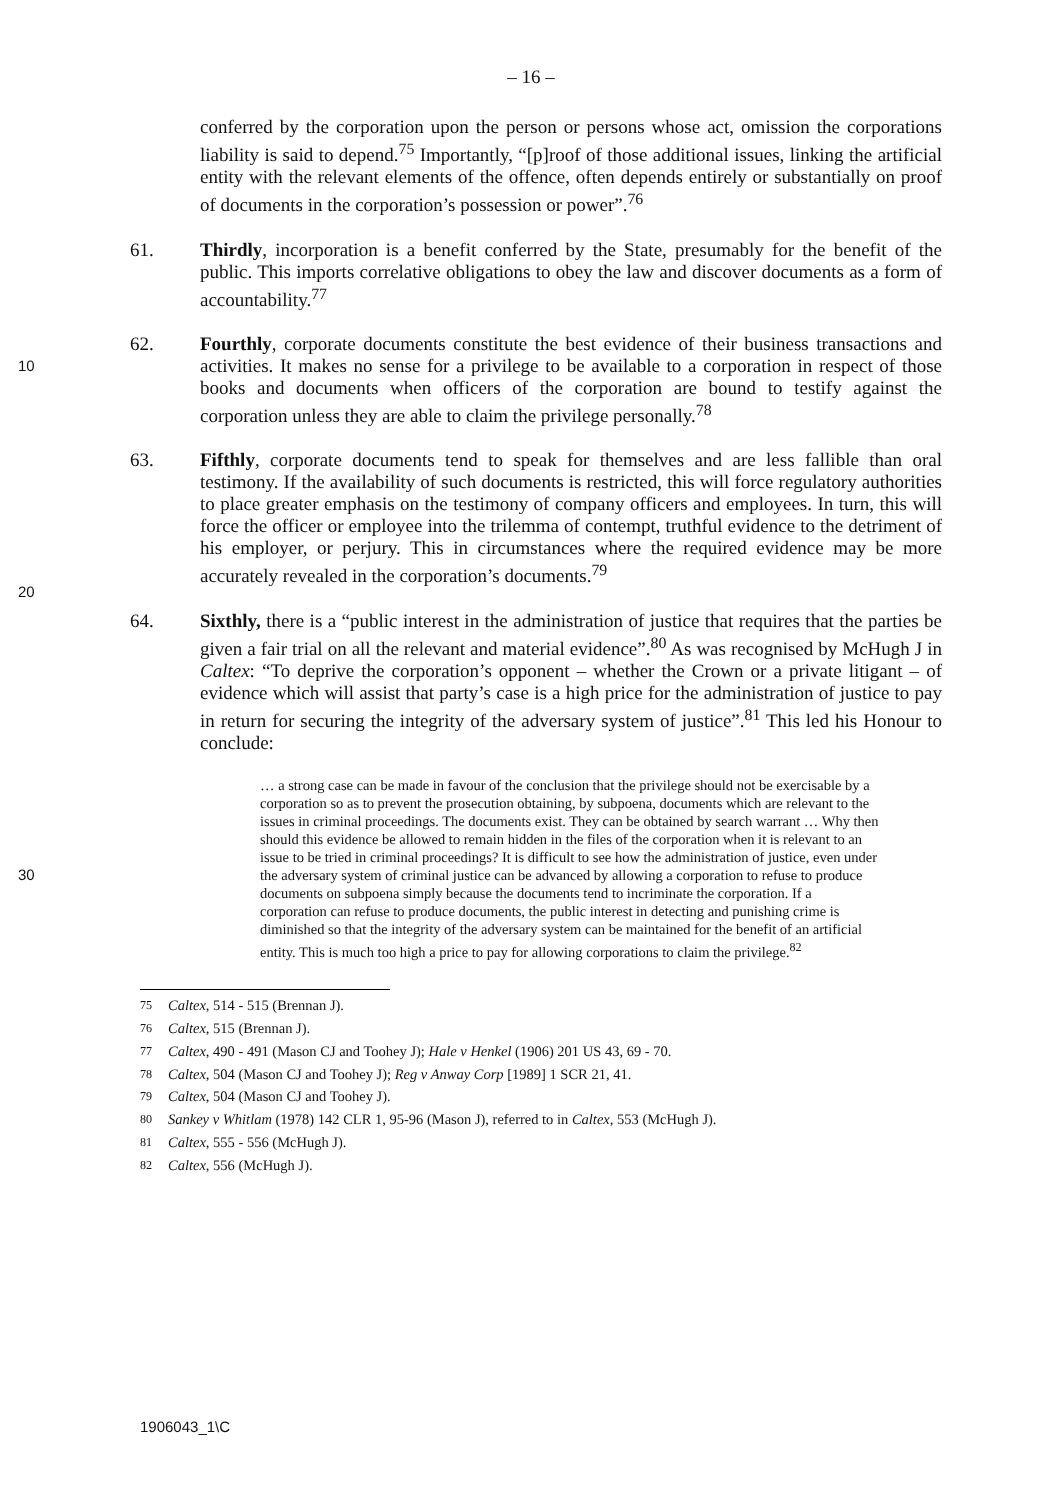– 16 –
conferred by the corporation upon the person or persons whose act, omission the corporations liability is said to depend.<sup>75</sup> Importantly, “[p]roof of those additional issues, linking the artificial entity with the relevant elements of the offence, often depends entirely or substantially on proof of documents in the corporation’s possession or power”.<sup>76</sup>
61. Thirdly, incorporation is a benefit conferred by the State, presumably for the benefit of the public. This imports correlative obligations to obey the law and discover documents as a form of accountability.<sup>77</sup>
10
62. Fourthly, corporate documents constitute the best evidence of their business transactions and activities. It makes no sense for a privilege to be available to a corporation in respect of those books and documents when officers of the corporation are bound to testify against the corporation unless they are able to claim the privilege personally.<sup>78</sup>
20
63. Fifthly, corporate documents tend to speak for themselves and are less fallible than oral testimony. If the availability of such documents is restricted, this will force regulatory authorities to place greater emphasis on the testimony of company officers and employees. In turn, this will force the officer or employee into the trilemma of contempt, truthful evidence to the detriment of his employer, or perjury. This in circumstances where the required evidence may be more accurately revealed in the corporation’s documents.<sup>79</sup>
64. Sixthly, there is a “public interest in the administration of justice that requires that the parties be given a fair trial on all the relevant and material evidence”.<sup>80</sup> As was recognised by McHugh J in Caltex: “To deprive the corporation’s opponent – whether the Crown or a private litigant – of evidence which will assist that party’s case is a high price for the administration of justice to pay in return for securing the integrity of the adversary system of justice”.<sup>81</sup> This led his Honour to conclude:
30
… a strong case can be made in favour of the conclusion that the privilege should not be exercisable by a corporation so as to prevent the prosecution obtaining, by subpoena, documents which are relevant to the issues in criminal proceedings. The documents exist. They can be obtained by search warrant … Why then should this evidence be allowed to remain hidden in the files of the corporation when it is relevant to an issue to be tried in criminal proceedings? It is difficult to see how the administration of justice, even under the adversary system of criminal justice can be advanced by allowing a corporation to refuse to produce documents on subpoena simply because the documents tend to incriminate the corporation. If a corporation can refuse to produce documents, the public interest in detecting and punishing crime is diminished so that the integrity of the adversary system can be maintained for the benefit of an artificial entity. This is much too high a price to pay for allowing corporations to claim the privilege.<sup>82</sup>
<sup>75</sup> Caltex, 514 - 515 (Brennan J).
<sup>76</sup> Caltex, 515 (Brennan J).
<sup>77</sup> Caltex, 490 - 491 (Mason CJ and Toohey J); Hale v Henkel (1906) 201 US 43, 69 - 70.
<sup>78</sup> Caltex, 504 (Mason CJ and Toohey J); Reg v Anway Corp [1989] 1 SCR 21, 41.
<sup>79</sup> Caltex, 504 (Mason CJ and Toohey J).
<sup>80</sup> Sankey v Whitlam (1978) 142 CLR 1, 95-96 (Mason J), referred to in Caltex, 553 (McHugh J).
<sup>81</sup> Caltex, 555 - 556 (McHugh J).
<sup>82</sup> Caltex, 556 (McHugh J).
1906043_1\C